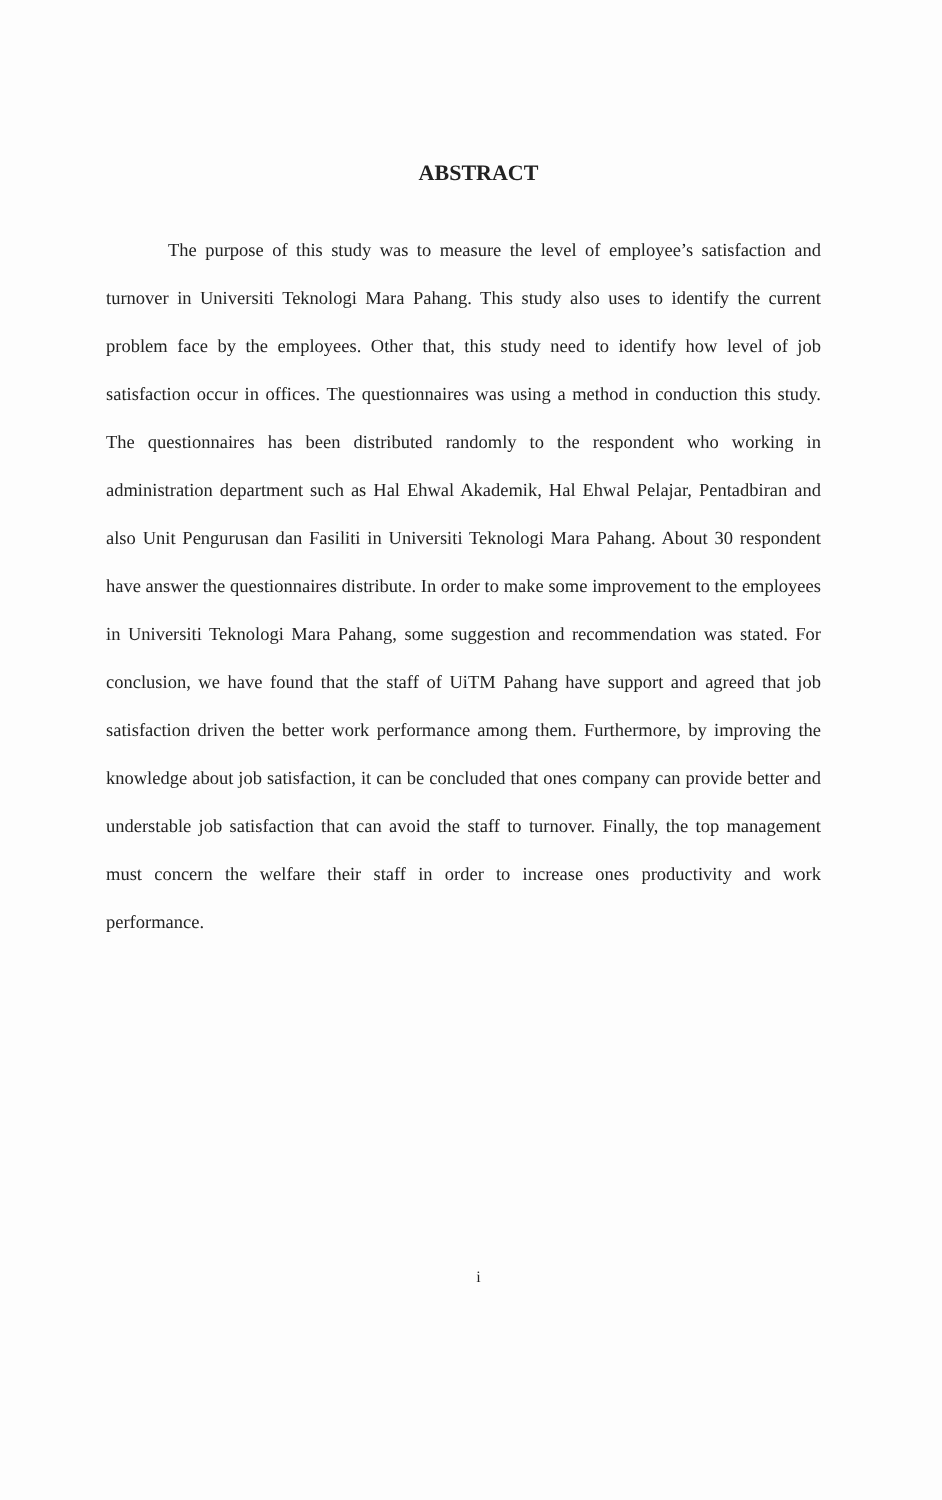ABSTRACT
The purpose of this study was to measure the level of employee’s satisfaction and turnover in Universiti Teknologi Mara Pahang. This study also uses to identify the current problem face by the employees. Other that, this study need to identify how level of job satisfaction occur in offices. The questionnaires was using a method in conduction this study. The questionnaires has been distributed randomly to the respondent who working in administration department such as Hal Ehwal Akademik, Hal Ehwal Pelajar, Pentadbiran and also Unit Pengurusan dan Fasiliti in Universiti Teknologi Mara Pahang. About 30 respondent have answer the questionnaires distribute. In order to make some improvement to the employees in Universiti Teknologi Mara Pahang, some suggestion and recommendation was stated. For conclusion, we have found that the staff of UiTM Pahang have support and agreed that job satisfaction driven the better work performance among them. Furthermore, by improving the knowledge about job satisfaction, it can be concluded that ones company can provide better and understable job satisfaction that can avoid the staff to turnover. Finally, the top management must concern the welfare their staff in order to increase ones productivity and work performance.
i